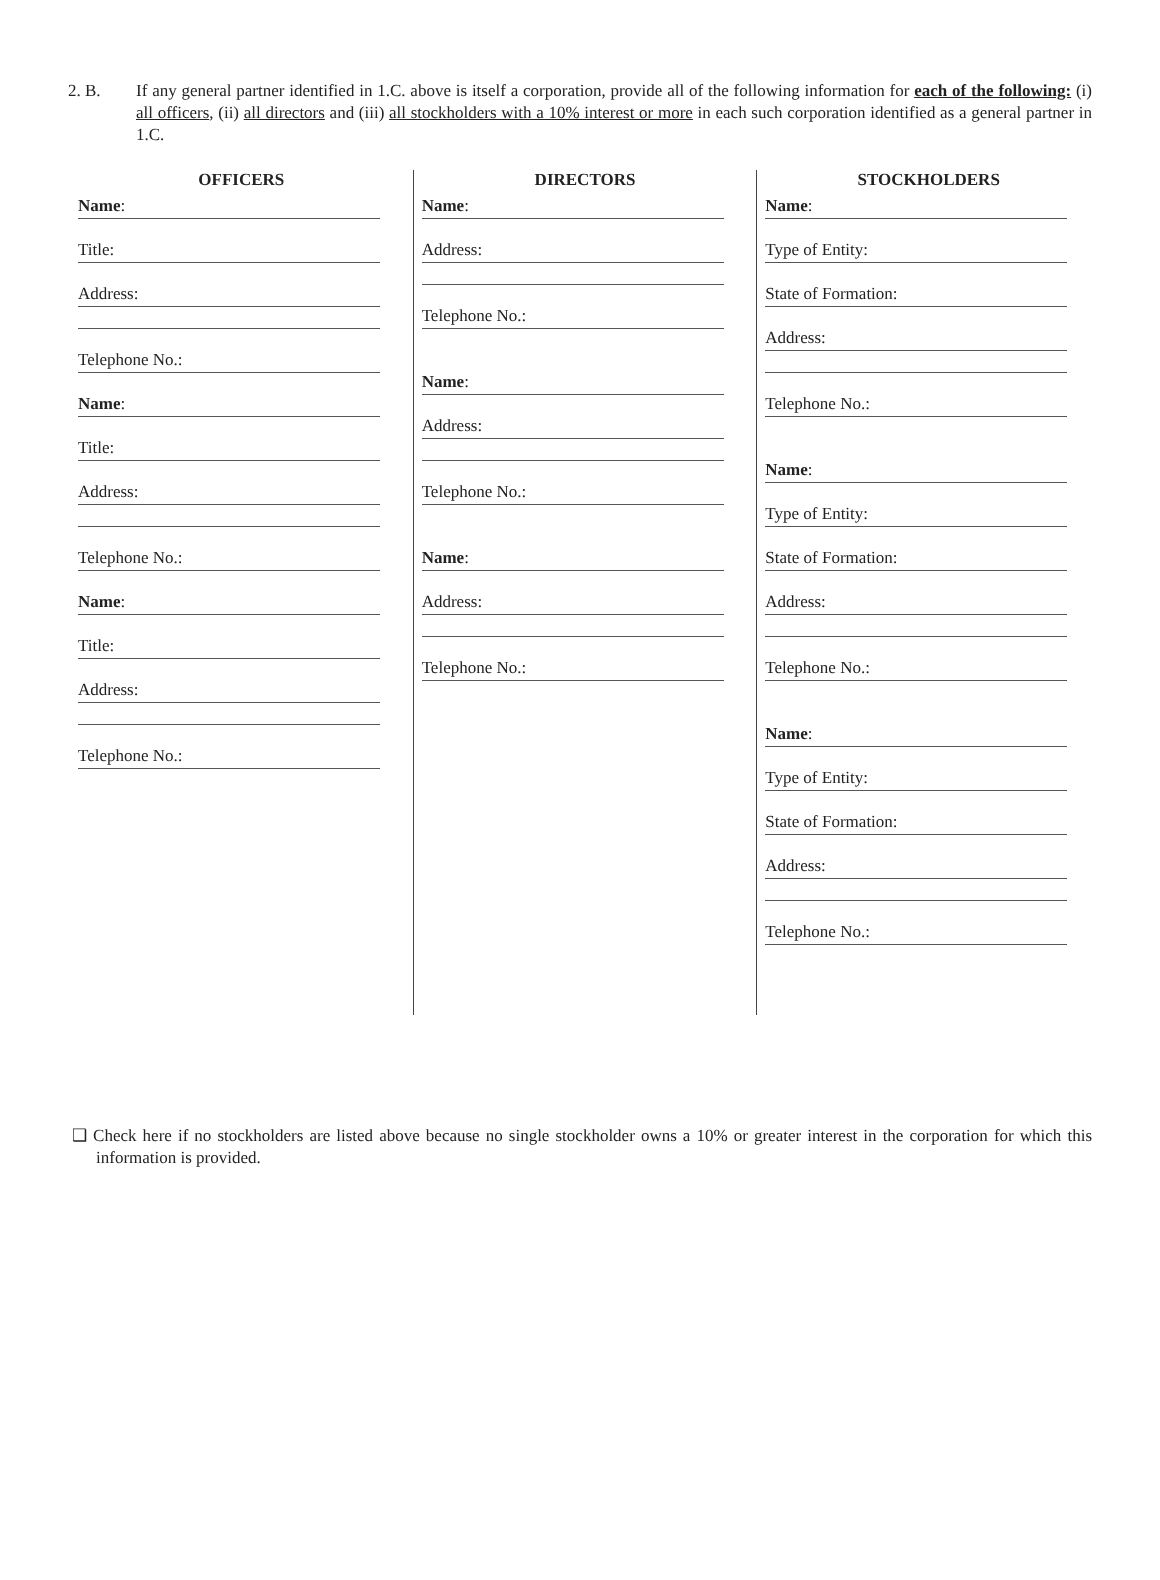2. B. If any general partner identified in 1.C. above is itself a corporation, provide all of the following information for each of the following: (i) all officers, (ii) all directors and (iii) all stockholders with a 10% interest or more in each such corporation identified as a general partner in 1.C.
OFFICERS
Name:
Title:
Address:
Telephone No.:
Name:
Title:
Address:
Telephone No.:
Name:
Title:
Address:
Telephone No.:
DIRECTORS
Name:
Address:
Telephone No.:
Name:
Address:
Telephone No.:
Name:
Address:
Telephone No.:
STOCKHOLDERS
Name:
Type of Entity:
State of Formation:
Address:
Telephone No.:
Name:
Type of Entity:
State of Formation:
Address:
Telephone No.:
Name:
Type of Entity:
State of Formation:
Address:
Telephone No.:
❑ Check here if no stockholders are listed above because no single stockholder owns a 10% or greater interest in the corporation for which this information is provided.